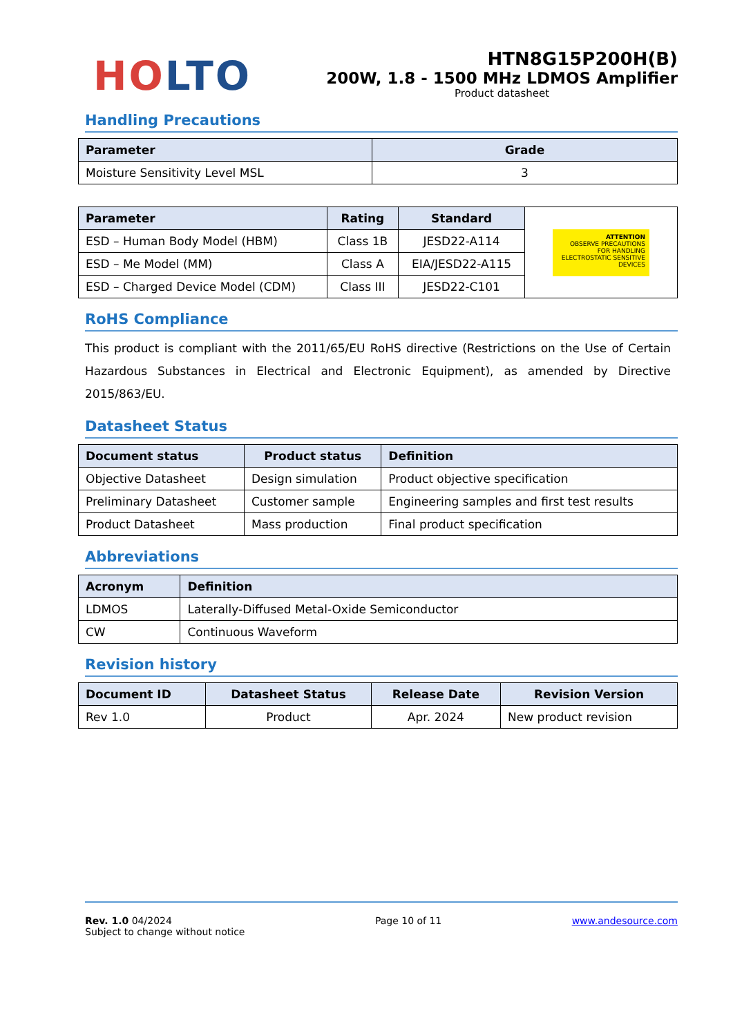HO LTO
HTN8G15P200H(B)
200W, 1.8 - 1500 MHz LDMOS Amplifier
Product datasheet
Handling Precautions
| Parameter | Grade |
| --- | --- |
| Moisture Sensitivity Level MSL | 3 |
| Parameter | Rating | Standard | ATTENTION OBSERVE PRECAUTIONS FOR HANDLING ELECTROSTATIC SENSITIVE DEVICES |
| ESD – Human Body Model (HBM) | Class 1B | JESD22-A114 | |
| ESD – Me Model (MM) | Class A | EIA/JESD22-A115 | |
| ESD – Charged Device Model (CDM) | Class III | JESD22-C101 | |
RoHS Compliance
This product is compliant with the 2011/65/EU RoHS directive (Restrictions on the Use of Certain Hazardous Substances in Electrical and Electronic Equipment), as amended by Directive 2015/863/EU.
Datasheet Status
| Document status | Product status | Definition |
| --- | --- | --- |
| Objective Datasheet | Design simulation | Product objective specification |
| Preliminary Datasheet | Customer sample | Engineering samples and first test results |
| Product Datasheet | Mass production | Final product specification |
Abbreviations
| Acronym | Definition |
| --- | --- |
| LDMOS | Laterally-Diffused Metal-Oxide Semiconductor |
| CW | Continuous Waveform |
Revision history
| Document ID | Datasheet Status | Release Date | Revision Version |
| --- | --- | --- | --- |
| Rev 1.0 | Product | Apr. 2024 | New product revision |
Rev. 1.0 04/2024
Subject to change without notice
Page 10 of 11 www.andesource.com